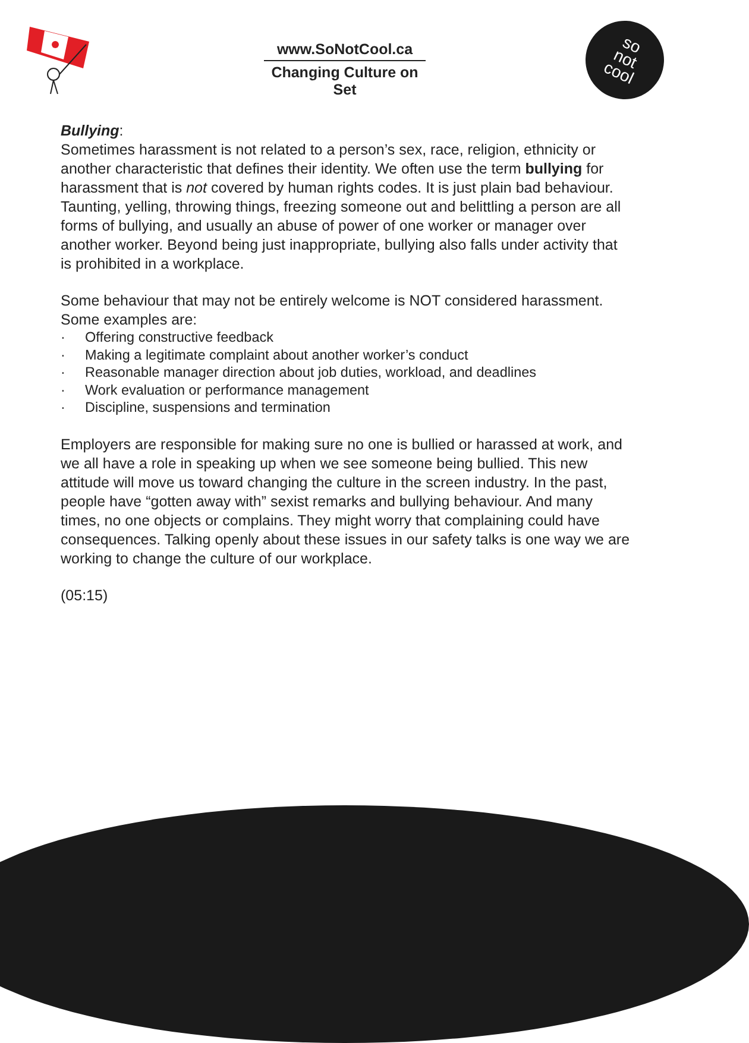www.SoNotCool.ca
Changing Culture on Set
so
not
cool
Bullying:
Sometimes harassment is not related to a person’s sex, race, religion, ethnicity or another characteristic that defines their identity. We often use the term bullying for harassment that is not covered by human rights codes. It is just plain bad behaviour. Taunting, yelling, throwing things, freezing someone out and belittling a person are all forms of bullying, and usually an abuse of power of one worker or manager over another worker. Beyond being just inappropriate, bullying also falls under activity that is prohibited in a workplace.
Some behaviour that may not be entirely welcome is NOT considered harassment. Some examples are:
· Offering constructive feedback
· Making a legitimate complaint about another worker’s conduct
· Reasonable manager direction about job duties, workload, and deadlines
· Work evaluation or performance management
· Discipline, suspensions and termination
Employers are responsible for making sure no one is bullied or harassed at work, and we all have a role in speaking up when we see someone being bullied. This new attitude will move us toward changing the culture in the screen industry. In the past, people have “gotten away with” sexist remarks and bullying behaviour. And many times, no one objects or complains. They might worry that complaining could have consequences. Talking openly about these issues in our safety talks is one way we are working to change the culture of our workplace.
(05:15)